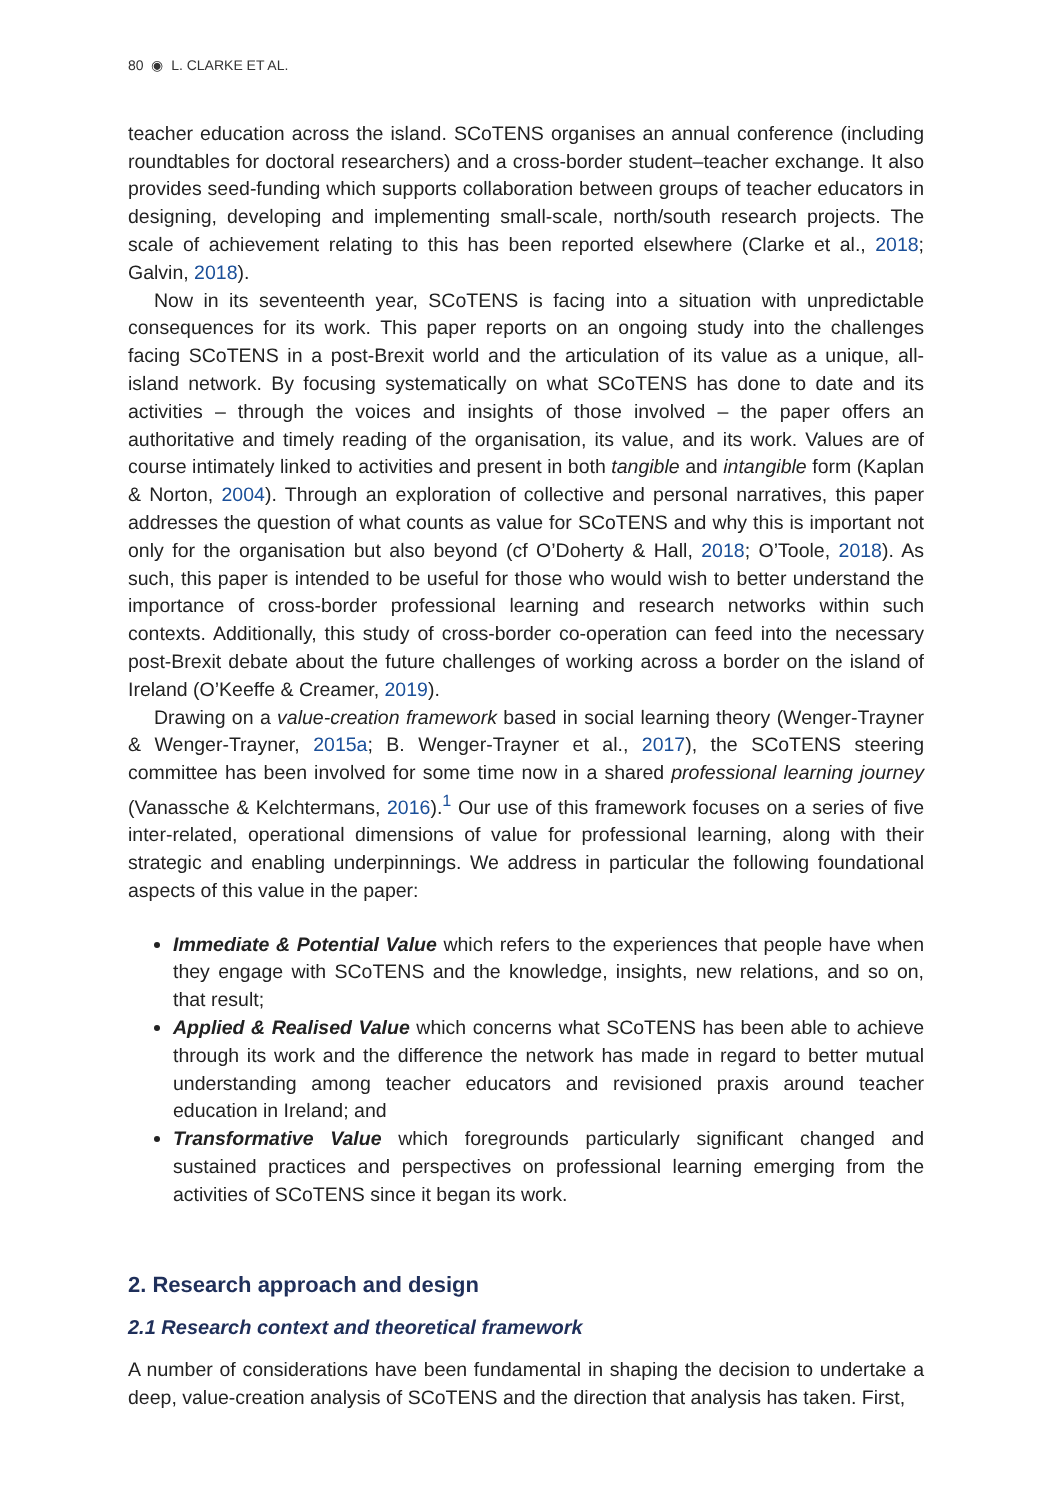80 ◉ L. CLARKE ET AL.
teacher education across the island. SCoTENS organises an annual conference (including roundtables for doctoral researchers) and a cross-border student–teacher exchange. It also provides seed-funding which supports collaboration between groups of teacher educators in designing, developing and implementing small-scale, north/south research projects. The scale of achievement relating to this has been reported elsewhere (Clarke et al., 2018; Galvin, 2018).
Now in its seventeenth year, SCoTENS is facing into a situation with unpredictable consequences for its work. This paper reports on an ongoing study into the challenges facing SCoTENS in a post-Brexit world and the articulation of its value as a unique, all-island network. By focusing systematically on what SCoTENS has done to date and its activities – through the voices and insights of those involved – the paper offers an authoritative and timely reading of the organisation, its value, and its work. Values are of course intimately linked to activities and present in both tangible and intangible form (Kaplan & Norton, 2004). Through an exploration of collective and personal narratives, this paper addresses the question of what counts as value for SCoTENS and why this is important not only for the organisation but also beyond (cf O’Doherty & Hall, 2018; O’Toole, 2018). As such, this paper is intended to be useful for those who would wish to better understand the importance of cross-border professional learning and research networks within such contexts. Additionally, this study of cross-border co-operation can feed into the necessary post-Brexit debate about the future challenges of working across a border on the island of Ireland (O’Keeffe & Creamer, 2019).
Drawing on a value-creation framework based in social learning theory (Wenger-Trayner & Wenger-Trayner, 2015a; B. Wenger-Trayner et al., 2017), the SCoTENS steering committee has been involved for some time now in a shared professional learning journey (Vanassche & Kelchtermans, 2016).<sup>1</sup> Our use of this framework focuses on a series of five inter-related, operational dimensions of value for professional learning, along with their strategic and enabling underpinnings. We address in particular the following foundational aspects of this value in the paper:
Immediate & Potential Value which refers to the experiences that people have when they engage with SCoTENS and the knowledge, insights, new relations, and so on, that result;
Applied & Realised Value which concerns what SCoTENS has been able to achieve through its work and the difference the network has made in regard to better mutual understanding among teacher educators and revisioned praxis around teacher education in Ireland; and
Transformative Value which foregrounds particularly significant changed and sustained practices and perspectives on professional learning emerging from the activities of SCoTENS since it began its work.
2. Research approach and design
2.1 Research context and theoretical framework
A number of considerations have been fundamental in shaping the decision to undertake a deep, value-creation analysis of SCoTENS and the direction that analysis has taken. First,